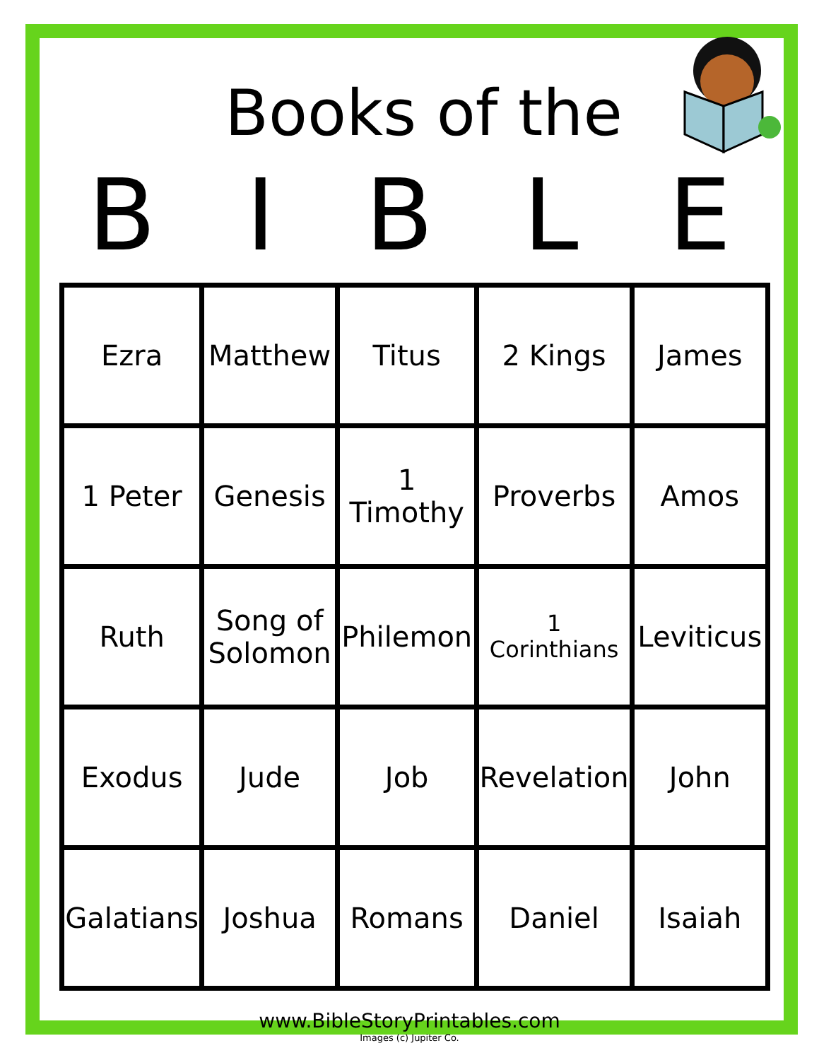Books of the
B I B L E
| Ezra | Matthew | Titus | 2 Kings | James |
| 1 Peter | Genesis | 1 Timothy | Proverbs | Amos |
| Ruth | Song of Solomon | Philemon | 1 Corinthians | Leviticus |
| Exodus | Jude | Job | Revelation | John |
| Galatians | Joshua | Romans | Daniel | Isaiah |
www.BibleStoryPrintables.com
Images (c) Jupiter Co.